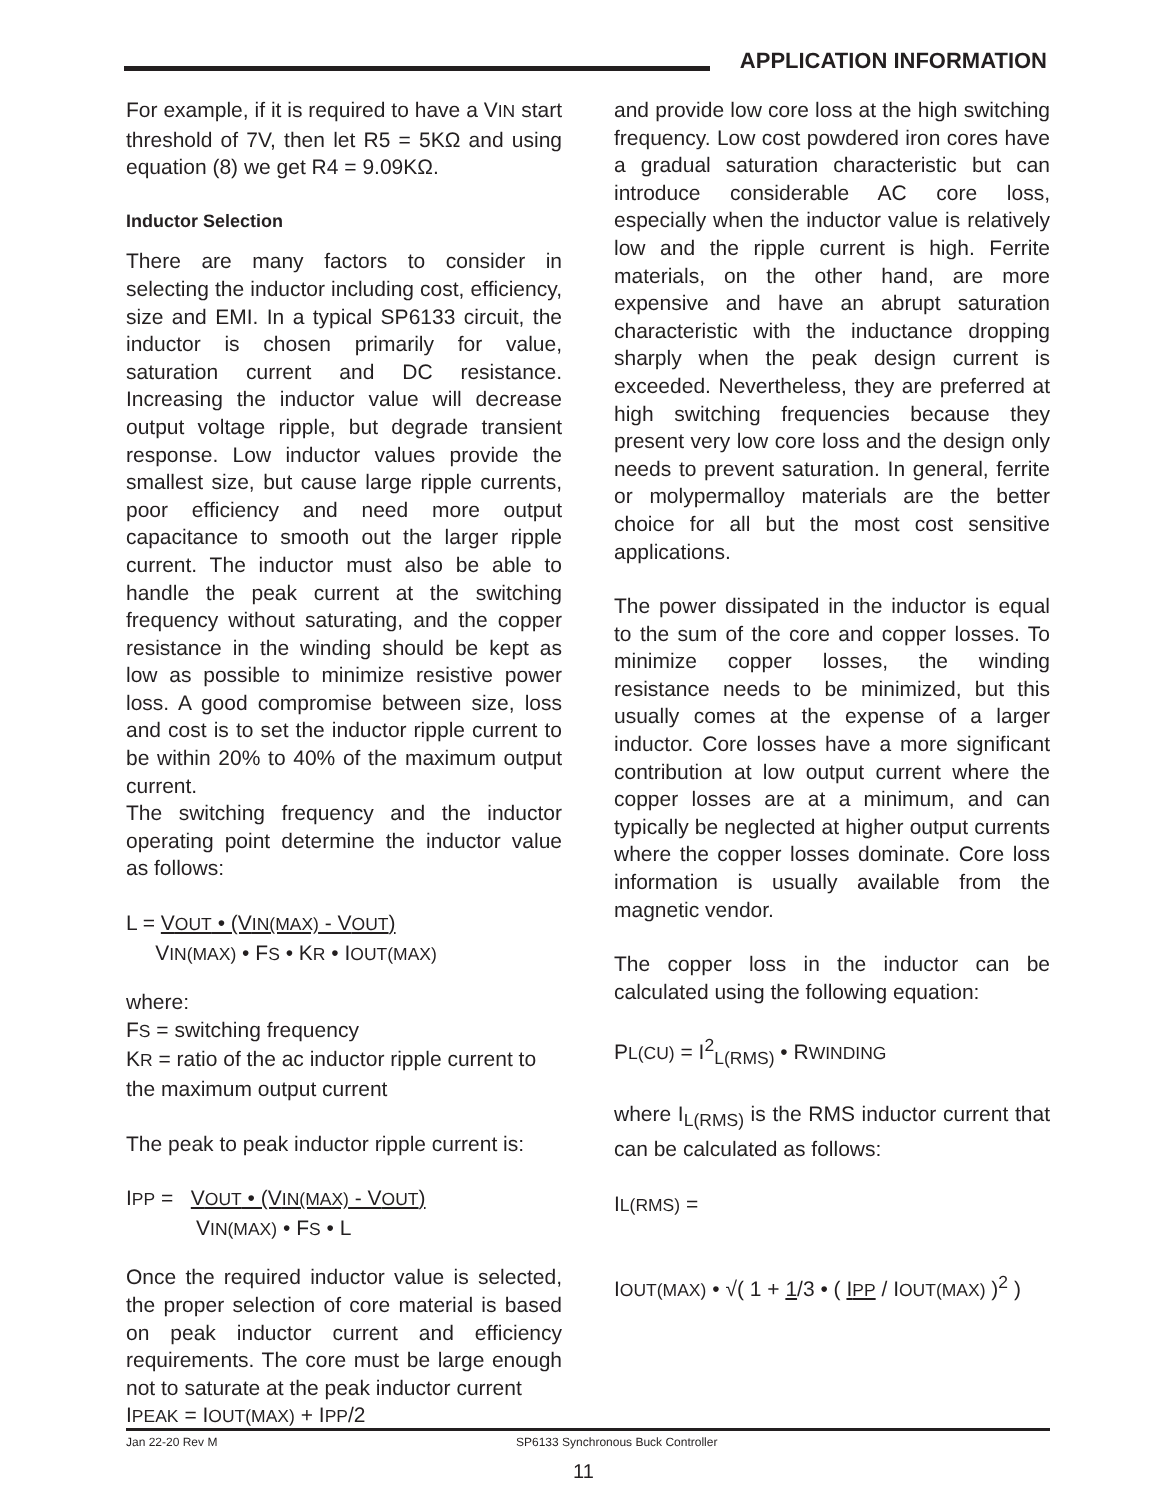APPLICATION INFORMATION
For example, if it is required to have a VIN start threshold of 7V, then let R5 = 5KΩ and using equation (8) we get R4 = 9.09KΩ.
Inductor Selection
There are many factors to consider in selecting the inductor including cost, efficiency, size and EMI. In a typical SP6133 circuit, the inductor is chosen primarily for value, saturation current and DC resistance. Increasing the inductor value will decrease output voltage ripple, but degrade transient response. Low inductor values provide the smallest size, but cause large ripple currents, poor efficiency and need more output capacitance to smooth out the larger ripple current. The inductor must also be able to handle the peak current at the switching frequency without saturating, and the copper resistance in the winding should be kept as low as possible to minimize resistive power loss. A good compromise between size, loss and cost is to set the inductor ripple current to be within 20% to 40% of the maximum output current.
The switching frequency and the inductor operating point determine the inductor value as follows:
L = VOUT • (VIN(MAX) - VOUT)
VIN(MAX) • FS • KR • IOUT(MAX)
where:
FS = switching frequency
KR = ratio of the ac inductor ripple current to the maximum output current
The peak to peak inductor ripple current is:
IPP = VOUT • (VIN(MAX) - VOUT)
VIN(MAX) • FS • L
Once the required inductor value is selected, the proper selection of core material is based on peak inductor current and efficiency requirements. The core must be large enough not to saturate at the peak inductor current
IPEAK = IOUT(MAX) + IPP/2
and provide low core loss at the high switching frequency. Low cost powdered iron cores have a gradual saturation characteristic but can introduce considerable AC core loss, especially when the inductor value is relatively low and the ripple current is high. Ferrite materials, on the other hand, are more expensive and have an abrupt saturation characteristic with the inductance dropping sharply when the peak design current is exceeded. Nevertheless, they are preferred at high switching frequencies because they present very low core loss and the design only needs to prevent saturation. In general, ferrite or molypermalloy materials are the better choice for all but the most cost sensitive applications.
The power dissipated in the inductor is equal to the sum of the core and copper losses. To minimize copper losses, the winding resistance needs to be minimized, but this usually comes at the expense of a larger inductor. Core losses have a more significant contribution at low output current where the copper losses are at a minimum, and can typically be neglected at higher output currents where the copper losses dominate. Core loss information is usually available from the magnetic vendor.
The copper loss in the inductor can be calculated using the following equation:
PL(CU) = I<sup>2</sup><sub>L(RMS)</sub> • RWINDING
where I<sub>L(RMS)</sub> is the RMS inductor current that can be calculated as follows:
IL(RMS) =
IOUT(MAX) • √( 1 + 1/3 • ( IPP / IOUT(MAX) )<sup>2</sup> )
Jan 22-20 Rev M SP6133 Synchronous Buck Controller
11